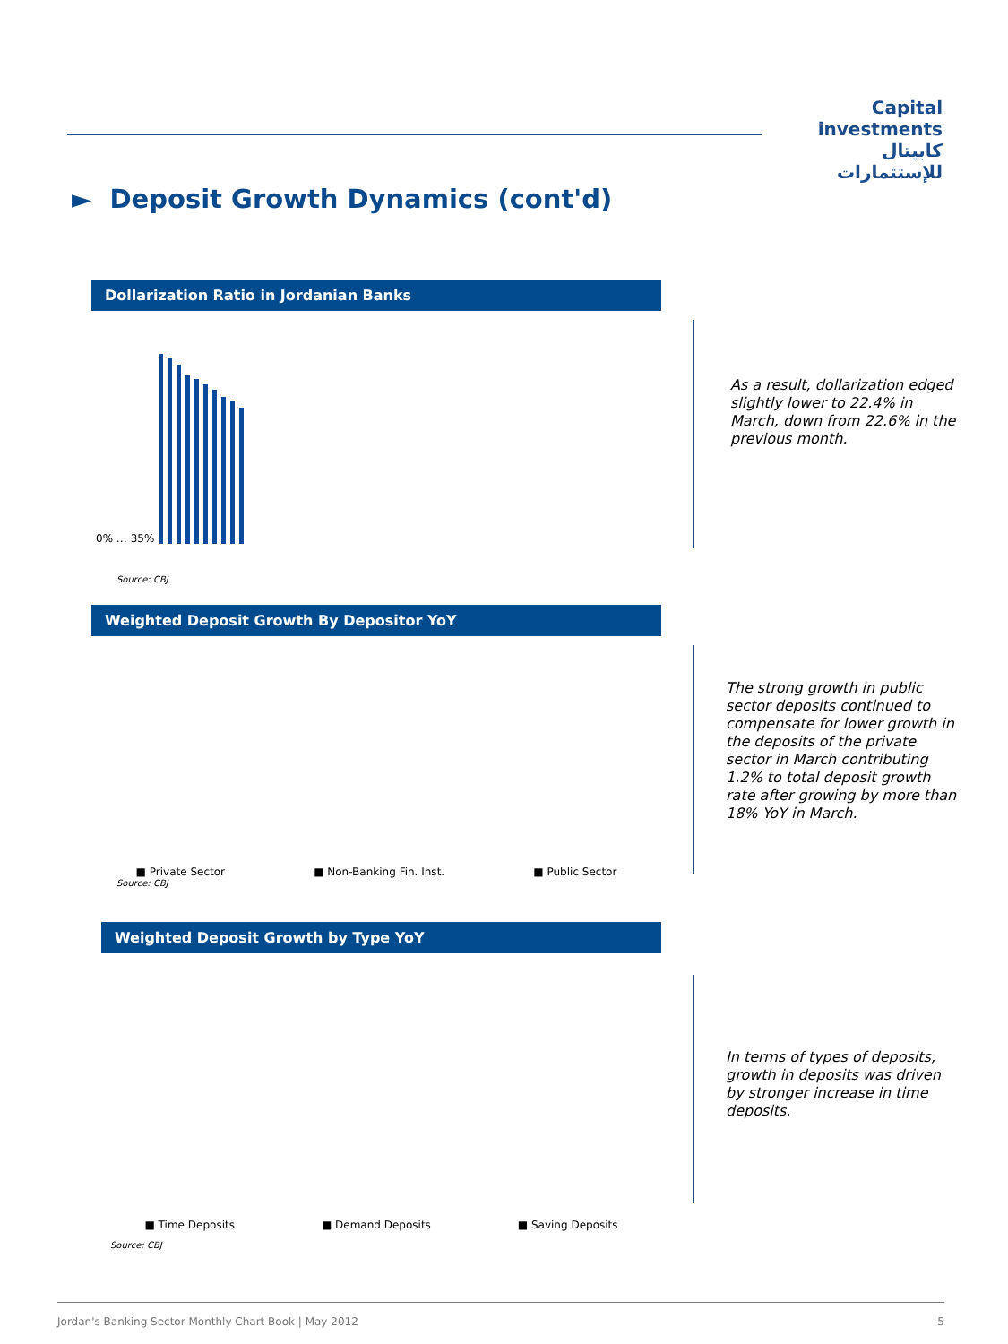Capital investments
كابيتال للإستثمارات
► Deposit Growth Dynamics (cont'd)
Dollarization Ratio in Jordanian Banks
0% … 35%
Source: CBJ
As a result, dollarization edged slightly lower to 22.4% in March, down from 22.6% in the previous month.
Weighted Deposit Growth By Depositor YoY
■ Private Sector ■ Non-Banking Fin. Inst. ■ Public Sector
Source: CBJ
The strong growth in public sector deposits continued to compensate for lower growth in the deposits of the private sector in March contributing 1.2% to total deposit growth rate after growing by more than 18% YoY in March.
Weighted Deposit Growth by Type YoY
■ Time Deposits ■ Demand Deposits ■ Saving Deposits
Source: CBJ
In terms of types of deposits, growth in deposits was driven by stronger increase in time deposits.
Jordan's Banking Sector Monthly Chart Book | May 2012 5